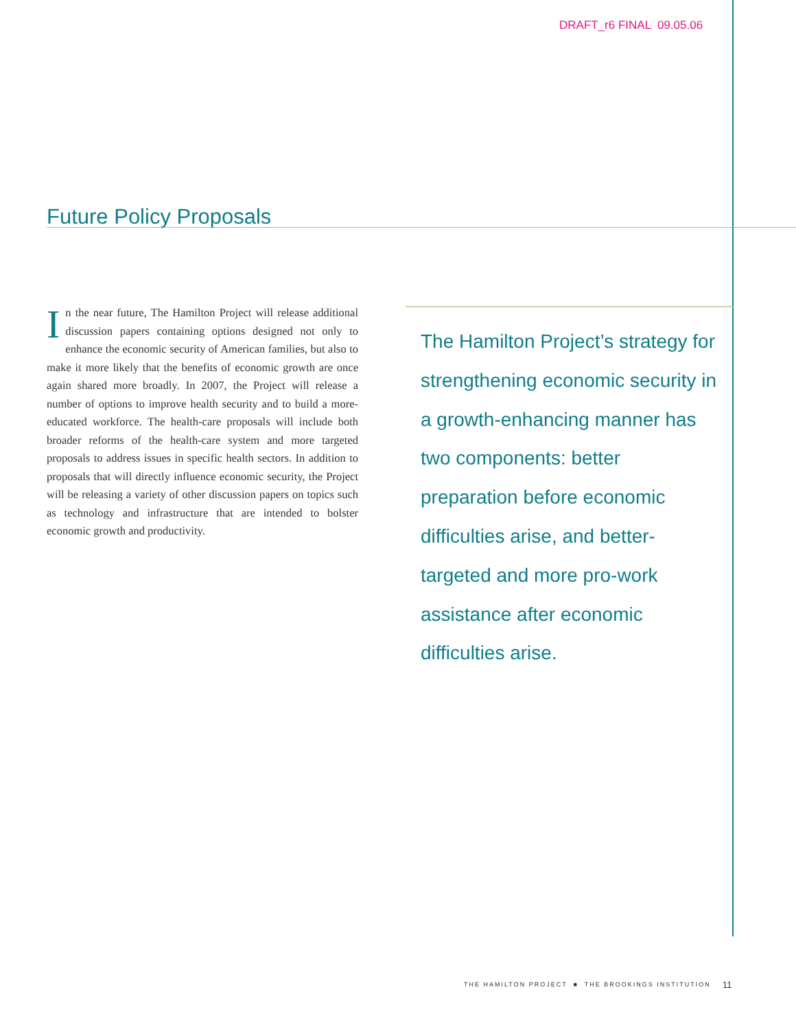DRAFT_r6 FINAL 09.05.06
Future Policy Proposals
In the near future, The Hamilton Project will release additional discussion papers containing options designed not only to enhance the economic security of American families, but also to make it more likely that the benefits of economic growth are once again shared more broadly. In 2007, the Project will release a number of options to improve health security and to build a more-educated workforce. The health-care proposals will include both broader reforms of the health-care system and more targeted proposals to address issues in specific health sectors. In addition to proposals that will directly influence economic security, the Project will be releasing a variety of other discussion papers on topics such as technology and infrastructure that are intended to bolster economic growth and productivity.
The Hamilton Project’s strategy for strengthening economic security in a growth-enhancing manner has two components: better preparation before economic difficulties arise, and better-targeted and more pro-work assistance after economic difficulties arise.
THE HAMILTON PROJECT ■ THE BROOKINGS INSTITUTION
11